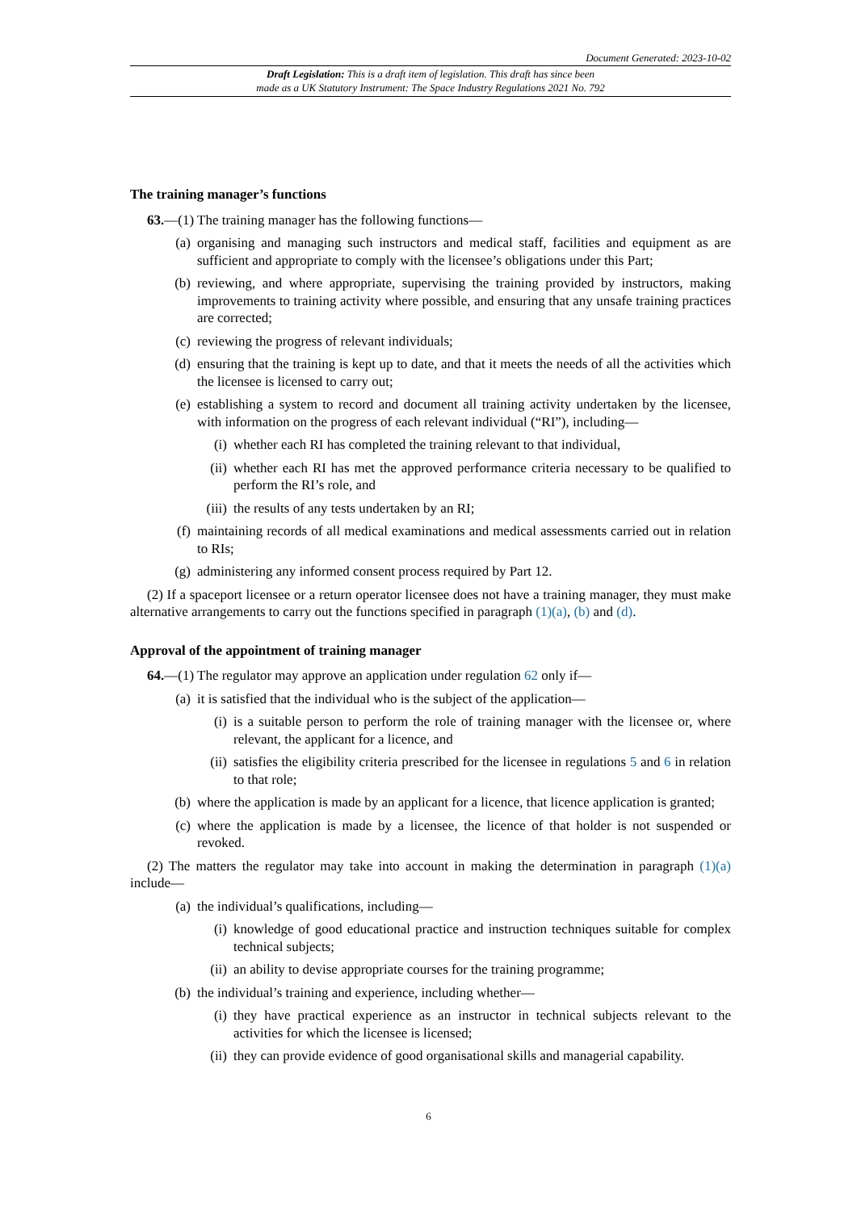Document Generated: 2023-10-02
Draft Legislation: This is a draft item of legislation. This draft has since been
made as a UK Statutory Instrument: The Space Industry Regulations 2021 No. 792
The training manager’s functions
63.—(1) The training manager has the following functions—
(a) organising and managing such instructors and medical staff, facilities and equipment as are sufficient and appropriate to comply with the licensee’s obligations under this Part;
(b) reviewing, and where appropriate, supervising the training provided by instructors, making improvements to training activity where possible, and ensuring that any unsafe training practices are corrected;
(c) reviewing the progress of relevant individuals;
(d) ensuring that the training is kept up to date, and that it meets the needs of all the activities which the licensee is licensed to carry out;
(e) establishing a system to record and document all training activity undertaken by the licensee, with information on the progress of each relevant individual (“RI”), including—
(i) whether each RI has completed the training relevant to that individual,
(ii) whether each RI has met the approved performance criteria necessary to be qualified to perform the RI’s role, and
(iii) the results of any tests undertaken by an RI;
(f) maintaining records of all medical examinations and medical assessments carried out in relation to RIs;
(g) administering any informed consent process required by Part 12.
(2) If a spaceport licensee or a return operator licensee does not have a training manager, they must make alternative arrangements to carry out the functions specified in paragraph (1)(a), (b) and (d).
Approval of the appointment of training manager
64.—(1) The regulator may approve an application under regulation 62 only if—
(a) it is satisfied that the individual who is the subject of the application—
(i) is a suitable person to perform the role of training manager with the licensee or, where relevant, the applicant for a licence, and
(ii) satisfies the eligibility criteria prescribed for the licensee in regulations 5 and 6 in relation to that role;
(b) where the application is made by an applicant for a licence, that licence application is granted;
(c) where the application is made by a licensee, the licence of that holder is not suspended or revoked.
(2) The matters the regulator may take into account in making the determination in paragraph (1)(a) include—
(a) the individual’s qualifications, including—
(i) knowledge of good educational practice and instruction techniques suitable for complex technical subjects;
(ii) an ability to devise appropriate courses for the training programme;
(b) the individual’s training and experience, including whether—
(i) they have practical experience as an instructor in technical subjects relevant to the activities for which the licensee is licensed;
(ii) they can provide evidence of good organisational skills and managerial capability.
6